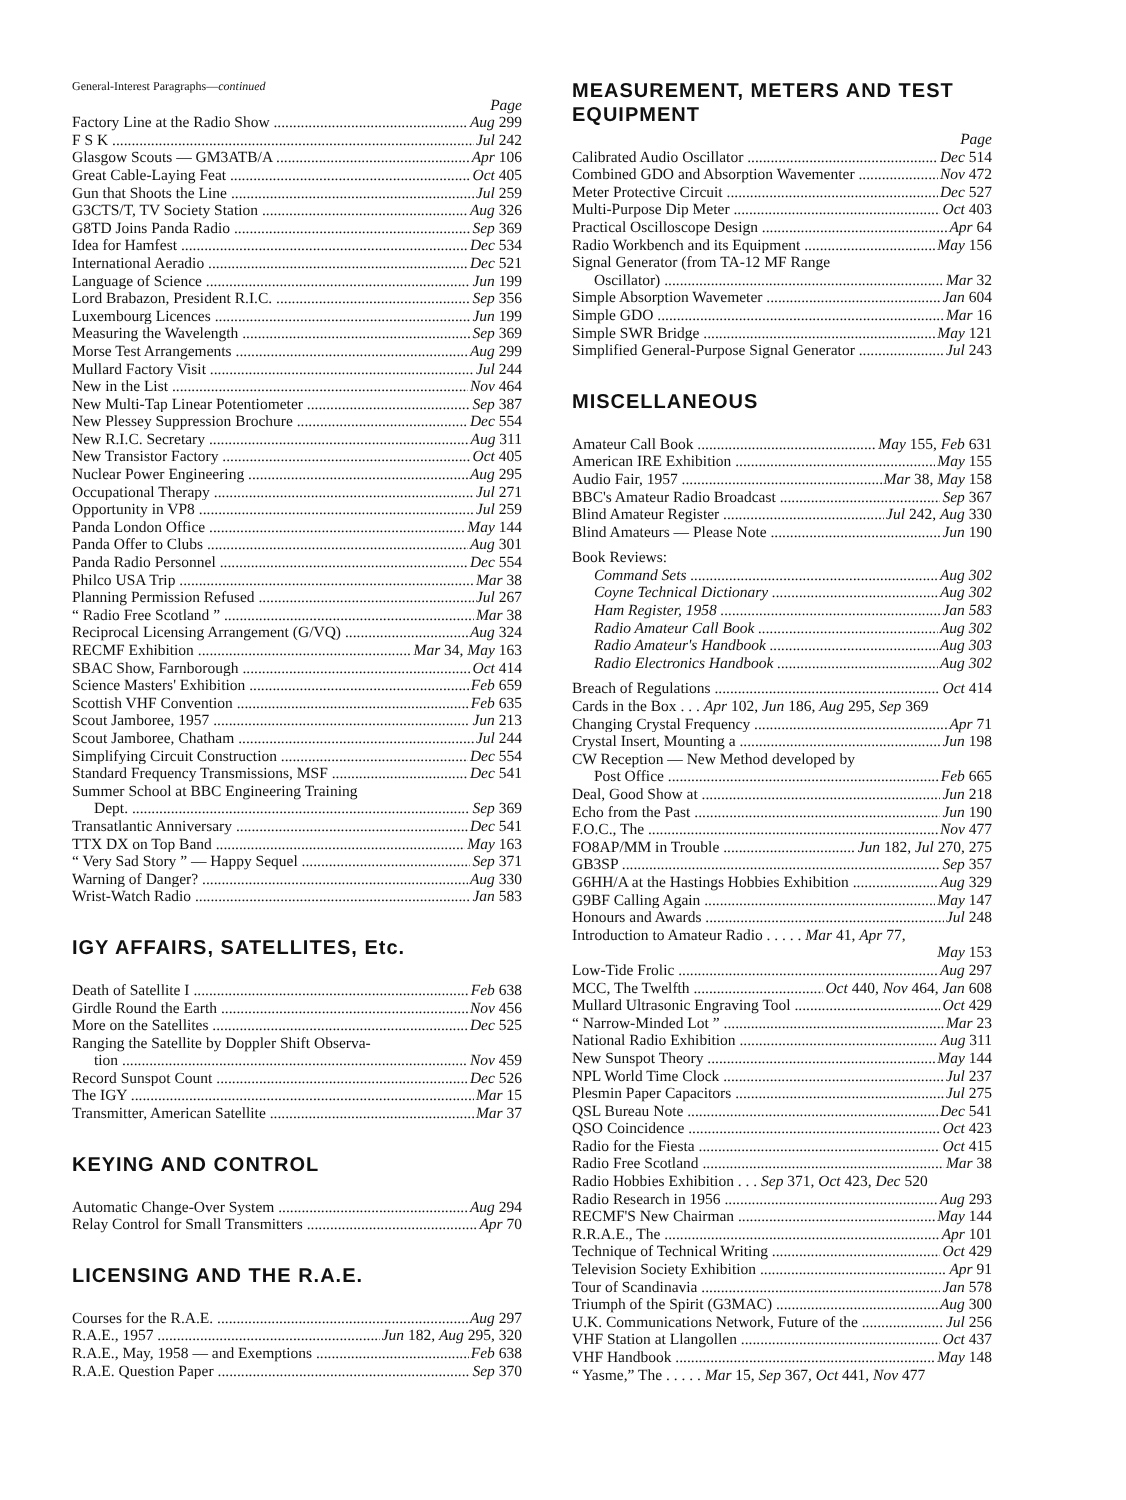General-Interest Paragraphs—continued
Page
Factory Line at the Radio Show Aug 299
F S K Jul 242
Glasgow Scouts — GM3ATB/A Apr 106
Great Cable-Laying Feat Oct 405
Gun that Shoots the Line Jul 259
G3CTS/T, TV Society Station Aug 326
G8TD Joins Panda Radio Sep 369
Idea for Hamfest Dec 534
International Aeradio Dec 521
Language of Science Jun 199
Lord Brabazon, President R.I.C. Sep 356
Luxembourg Licences Jun 199
Measuring the Wavelength Sep 369
Morse Test Arrangements Aug 299
Mullard Factory Visit Jul 244
New in the List Nov 464
New Multi-Tap Linear Potentiometer Sep 387
New Plessey Suppression Brochure Dec 554
New R.I.C. Secretary Aug 311
New Transistor Factory Oct 405
Nuclear Power Engineering Aug 295
Occupational Therapy Jul 271
Opportunity in VP8 Jul 259
Panda London Office May 144
Panda Offer to Clubs Aug 301
Panda Radio Personnel Dec 554
Philco USA Trip Mar 38
Planning Permission Refused Jul 267
“ Radio Free Scotland ” Mar 38
Reciprocal Licensing Arrangement (G/VQ) Aug 324
RECMF Exhibition Mar 34, May 163
SBAC Show, Farnborough Oct 414
Science Masters' Exhibition Feb 659
Scottish VHF Convention Feb 635
Scout Jamboree, 1957 Jun 213
Scout Jamboree, Chatham Jul 244
Simplifying Circuit Construction Dec 554
Standard Frequency Transmissions, MSF Dec 541
Summer School at BBC Engineering Training
Dept. Sep 369
Transatlantic Anniversary Dec 541
TTX DX on Top Band May 163
“ Very Sad Story ” — Happy Sequel Sep 371
Warning of Danger? Aug 330
Wrist-Watch Radio Jan 583
IGY AFFAIRS, SATELLITES, Etc.
Death of Satellite I Feb 638
Girdle Round the Earth Nov 456
More on the Satellites Dec 525
Ranging the Satellite by Doppler Shift Observa-
tion Nov 459
Record Sunspot Count Dec 526
The IGY Mar 15
Transmitter, American Satellite Mar 37
KEYING AND CONTROL
Automatic Change-Over System Aug 294
Relay Control for Small Transmitters Apr 70
LICENSING AND THE R.A.E.
Courses for the R.A.E. Aug 297
R.A.E., 1957 Jun 182, Aug 295, 320
R.A.E., May, 1958 — and Exemptions Feb 638
R.A.E. Question Paper Sep 370
MEASUREMENT, METERS AND TEST EQUIPMENT
Page
Calibrated Audio Oscillator Dec 514
Combined GDO and Absorption Wavementer Nov 472
Meter Protective Circuit Dec 527
Multi-Purpose Dip Meter Oct 403
Practical Oscilloscope Design Apr 64
Radio Workbench and its Equipment May 156
Signal Generator (from TA-12 MF Range
Oscillator) Mar 32
Simple Absorption Wavemeter Jan 604
Simple GDO Mar 16
Simple SWR Bridge May 121
Simplified General-Purpose Signal Generator Jul 243
MISCELLANEOUS
Amateur Call Book May 155, Feb 631
American IRE Exhibition May 155
Audio Fair, 1957 Mar 38, May 158
BBC's Amateur Radio Broadcast Sep 367
Blind Amateur Register Jul 242, Aug 330
Blind Amateurs — Please Note Jun 190
Book Reviews:
Command Sets Aug 302
Coyne Technical Dictionary Aug 302
Ham Register, 1958 Jan 583
Radio Amateur Call Book Aug 302
Radio Amateur's Handbook Aug 303
Radio Electronics Handbook Aug 302
Breach of Regulations Oct 414
Cards in the Box . . . Apr 102, Jun 186, Aug 295, Sep 369
Changing Crystal Frequency Apr 71
Crystal Insert, Mounting a Jun 198
CW Reception — New Method developed by
Post Office Feb 665
Deal, Good Show at Jun 218
Echo from the Past Jun 190
F.O.C., The Nov 477
FO8AP/MM in Trouble Jun 182, Jul 270, 275
GB3SP Sep 357
G6HH/A at the Hastings Hobbies Exhibition Aug 329
G9BF Calling Again May 147
Honours and Awards Jul 248
Introduction to Amateur Radio . . . . . Mar 41, Apr 77,
May 153
Low-Tide Frolic Aug 297
MCC, The Twelfth Oct 440, Nov 464, Jan 608
Mullard Ultrasonic Engraving Tool Oct 429
“ Narrow-Minded Lot ” Mar 23
National Radio Exhibition Aug 311
New Sunspot Theory May 144
NPL World Time Clock Jul 237
Plesmin Paper Capacitors Jul 275
QSL Bureau Note Dec 541
QSO Coincidence Oct 423
Radio for the Fiesta Oct 415
Radio Free Scotland Mar 38
Radio Hobbies Exhibition . . . Sep 371, Oct 423, Dec 520
Radio Research in 1956 Aug 293
RECMF'S New Chairman May 144
R.R.A.E., The Apr 101
Technique of Technical Writing Oct 429
Television Society Exhibition Apr 91
Tour of Scandinavia Jan 578
Triumph of the Spirit (G3MAC) Aug 300
U.K. Communications Network, Future of the Jul 256
VHF Station at Llangollen Oct 437
VHF Handbook May 148
“ Yasme,” The . . . . . Mar 15, Sep 367, Oct 441, Nov 477